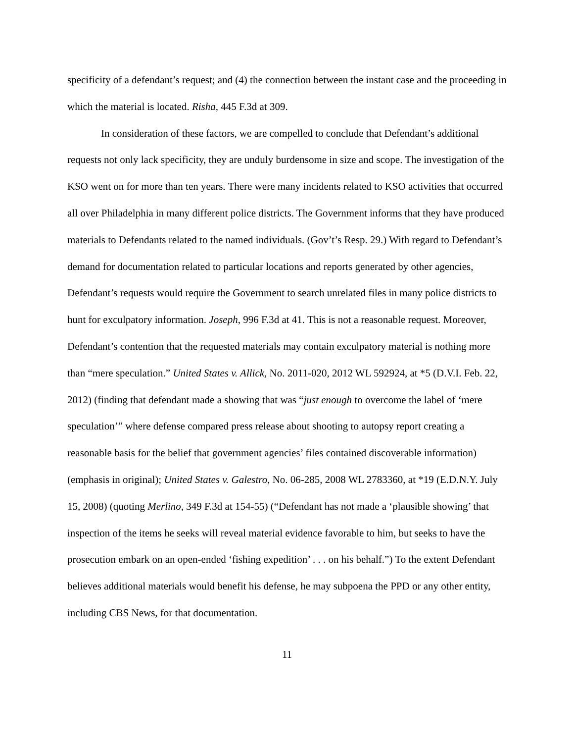specificity of a defendant’s request; and (4) the connection between the instant case and the proceeding in which the material is located. Risha, 445 F.3d at 309.
In consideration of these factors, we are compelled to conclude that Defendant’s additional requests not only lack specificity, they are unduly burdensome in size and scope. The investigation of the KSO went on for more than ten years. There were many incidents related to KSO activities that occurred all over Philadelphia in many different police districts. The Government informs that they have produced materials to Defendants related to the named individuals. (Gov’t’s Resp. 29.) With regard to Defendant’s demand for documentation related to particular locations and reports generated by other agencies, Defendant’s requests would require the Government to search unrelated files in many police districts to hunt for exculpatory information. Joseph, 996 F.3d at 41. This is not a reasonable request. Moreover, Defendant’s contention that the requested materials may contain exculpatory material is nothing more than “mere speculation.” United States v. Allick, No. 2011-020, 2012 WL 592924, at *5 (D.V.I. Feb. 22, 2012) (finding that defendant made a showing that was “just enough to overcome the label of ‘mere speculation’” where defense compared press release about shooting to autopsy report creating a reasonable basis for the belief that government agencies’ files contained discoverable information) (emphasis in original); United States v. Galestro, No. 06-285, 2008 WL 2783360, at *19 (E.D.N.Y. July 15, 2008) (quoting Merlino, 349 F.3d at 154-55) (“Defendant has not made a ‘plausible showing’ that inspection of the items he seeks will reveal material evidence favorable to him, but seeks to have the prosecution embark on an open-ended ‘fishing expedition’ . . . on his behalf.”) To the extent Defendant believes additional materials would benefit his defense, he may subpoena the PPD or any other entity, including CBS News, for that documentation.
11